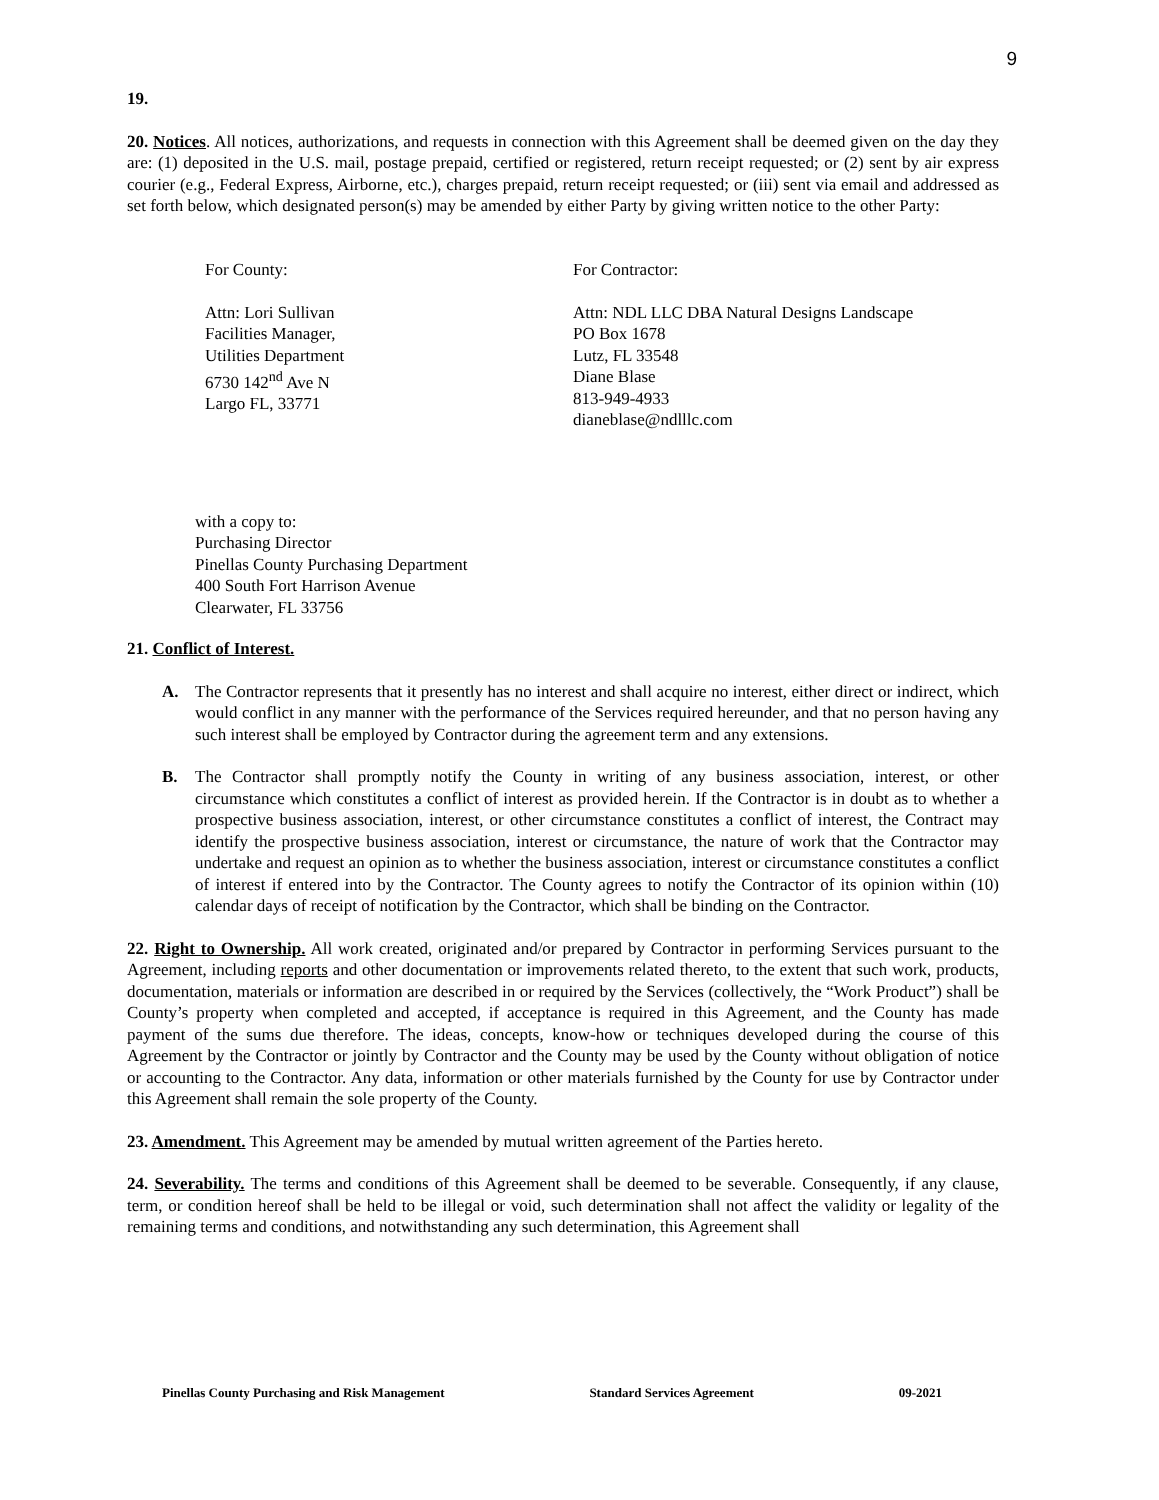9
19.
20. Notices. All notices, authorizations, and requests in connection with this Agreement shall be deemed given on the day they are: (1) deposited in the U.S. mail, postage prepaid, certified or registered, return receipt requested; or (2) sent by air express courier (e.g., Federal Express, Airborne, etc.), charges prepaid, return receipt requested; or (iii) sent via email and addressed as set forth below, which designated person(s) may be amended by either Party by giving written notice to the other Party:
For County:
Attn: Lori Sullivan
Facilities Manager,
Utilities Department
6730 142<sup>nd</sup> Ave N
Largo FL, 33771
For Contractor:
Attn: NDL LLC DBA Natural Designs Landscape
PO Box 1678
Lutz, FL 33548
Diane Blase
813-949-4933
dianeblase@ndlllc.com
with a copy to:
Purchasing Director
Pinellas County Purchasing Department
400 South Fort Harrison Avenue
Clearwater, FL 33756
21. Conflict of Interest.
A. The Contractor represents that it presently has no interest and shall acquire no interest, either direct or indirect, which would conflict in any manner with the performance of the Services required hereunder, and that no person having any such interest shall be employed by Contractor during the agreement term and any extensions.
B. The Contractor shall promptly notify the County in writing of any business association, interest, or other circumstance which constitutes a conflict of interest as provided herein. If the Contractor is in doubt as to whether a prospective business association, interest, or other circumstance constitutes a conflict of interest, the Contract may identify the prospective business association, interest or circumstance, the nature of work that the Contractor may undertake and request an opinion as to whether the business association, interest or circumstance constitutes a conflict of interest if entered into by the Contractor. The County agrees to notify the Contractor of its opinion within (10) calendar days of receipt of notification by the Contractor, which shall be binding on the Contractor.
22. Right to Ownership. All work created, originated and/or prepared by Contractor in performing Services pursuant to the Agreement, including reports and other documentation or improvements related thereto, to the extent that such work, products, documentation, materials or information are described in or required by the Services (collectively, the “Work Product”) shall be County’s property when completed and accepted, if acceptance is required in this Agreement, and the County has made payment of the sums due therefore. The ideas, concepts, know-how or techniques developed during the course of this Agreement by the Contractor or jointly by Contractor and the County may be used by the County without obligation of notice or accounting to the Contractor. Any data, information or other materials furnished by the County for use by Contractor under this Agreement shall remain the sole property of the County.
23. Amendment. This Agreement may be amended by mutual written agreement of the Parties hereto.
24. Severability. The terms and conditions of this Agreement shall be deemed to be severable. Consequently, if any clause, term, or condition hereof shall be held to be illegal or void, such determination shall not affect the validity or legality of the remaining terms and conditions, and notwithstanding any such determination, this Agreement shall
Pinellas County Purchasing and Risk Management Standard Services Agreement 09-2021